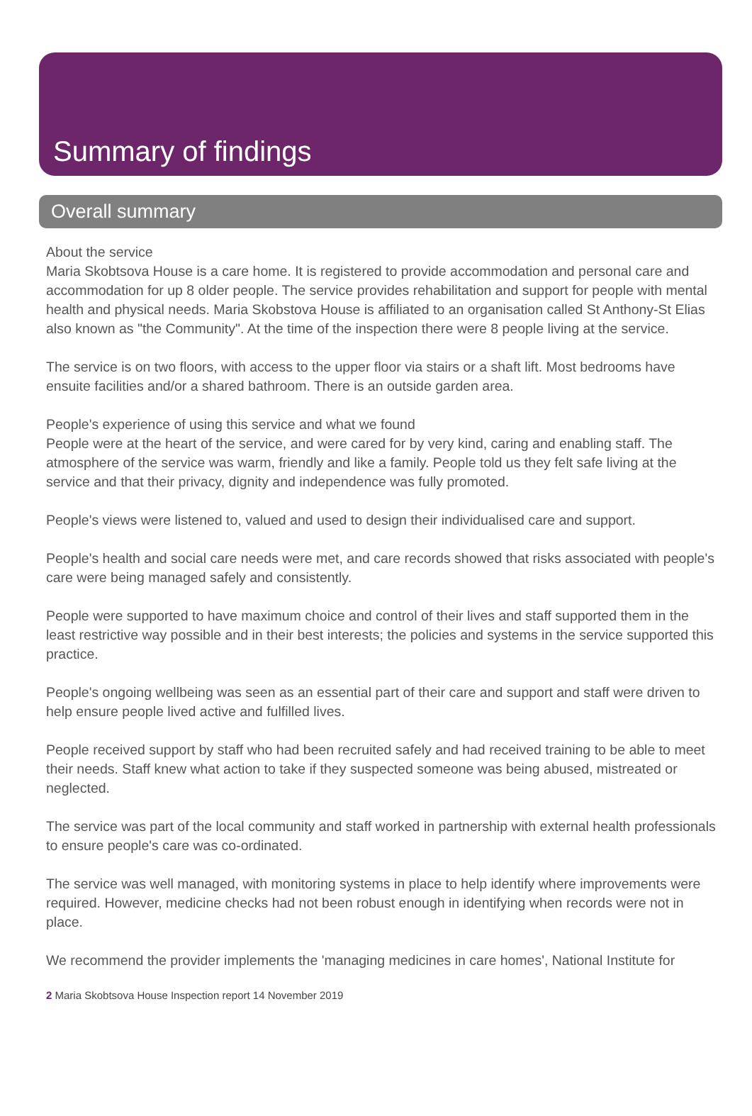Summary of findings
Overall summary
About the service
Maria Skobtsova House is a care home. It is registered to provide accommodation and personal care and accommodation for up 8 older people. The service provides rehabilitation and support for people with mental health and physical needs. Maria Skobstova House is affiliated to an organisation called St Anthony-St Elias also known as "the Community". At the time of the inspection there were 8 people living at the service.
The service is on two floors, with access to the upper floor via stairs or a shaft lift. Most bedrooms have ensuite facilities and/or a shared bathroom. There is an outside garden area.
People's experience of using this service and what we found
People were at the heart of the service, and were cared for by very kind, caring and enabling staff. The atmosphere of the service was warm, friendly and like a family. People told us they felt safe living at the service and that their privacy, dignity and independence was fully promoted.
People's views were listened to, valued and used to design their individualised care and support.
People's health and social care needs were met, and care records showed that risks associated with people's care were being managed safely and consistently.
People were supported to have maximum choice and control of their lives and staff supported them in the least restrictive way possible and in their best interests; the policies and systems in the service supported this practice.
People's ongoing wellbeing was seen as an essential part of their care and support and staff were driven to help ensure people lived active and fulfilled lives.
People received support by staff who had been recruited safely and had received training to be able to meet their needs. Staff knew what action to take if they suspected someone was being abused, mistreated or neglected.
The service was part of the local community and staff worked in partnership with external health professionals to ensure people's care was co-ordinated.
The service was well managed, with monitoring systems in place to help identify where improvements were required. However, medicine checks had not been robust enough in identifying when records were not in place.
We recommend the provider implements the 'managing medicines in care homes', National Institute for
2 Maria Skobtsova House Inspection report 14 November 2019